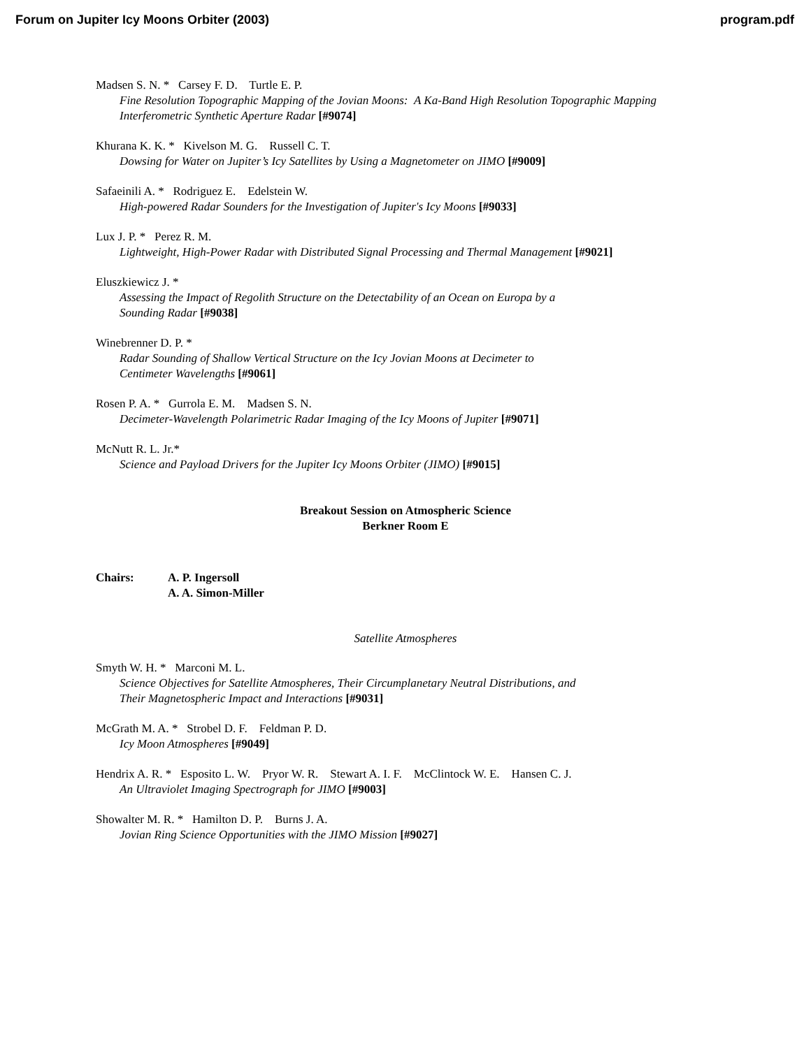Forum on Jupiter Icy Moons Orbiter (2003) program.pdf
Madsen S. N. * Carsey F. D. Turtle E. P.
Fine Resolution Topographic Mapping of the Jovian Moons: A Ka-Band High Resolution Topographic Mapping Interferometric Synthetic Aperture Radar [#9074]
Khurana K. K. * Kivelson M. G. Russell C. T.
Dowsing for Water on Jupiter’s Icy Satellites by Using a Magnetometer on JIMO [#9009]
Safaeinili A. * Rodriguez E. Edelstein W.
High-powered Radar Sounders for the Investigation of Jupiter's Icy Moons [#9033]
Lux J. P. * Perez R. M.
Lightweight, High-Power Radar with Distributed Signal Processing and Thermal Management [#9021]
Eluszkiewicz J. *
Assessing the Impact of Regolith Structure on the Detectability of an Ocean on Europa by a
Sounding Radar [#9038]
Winebrenner D. P. *
Radar Sounding of Shallow Vertical Structure on the Icy Jovian Moons at Decimeter to
Centimeter Wavelengths [#9061]
Rosen P. A. * Gurrola E. M. Madsen S. N.
Decimeter-Wavelength Polarimetric Radar Imaging of the Icy Moons of Jupiter [#9071]
McNutt R. L. Jr.*
Science and Payload Drivers for the Jupiter Icy Moons Orbiter (JIMO) [#9015]
Breakout Session on Atmospheric Science
Berkner Room E
Chairs: A. P. Ingersoll
A. A. Simon-Miller
Satellite Atmospheres
Smyth W. H. * Marconi M. L.
Science Objectives for Satellite Atmospheres, Their Circumplanetary Neutral Distributions, and
Their Magnetospheric Impact and Interactions [#9031]
McGrath M. A. * Strobel D. F. Feldman P. D.
Icy Moon Atmospheres [#9049]
Hendrix A. R. * Esposito L. W. Pryor W. R. Stewart A. I. F. McClintock W. E. Hansen C. J.
An Ultraviolet Imaging Spectrograph for JIMO [#9003]
Showalter M. R. * Hamilton D. P. Burns J. A.
Jovian Ring Science Opportunities with the JIMO Mission [#9027]